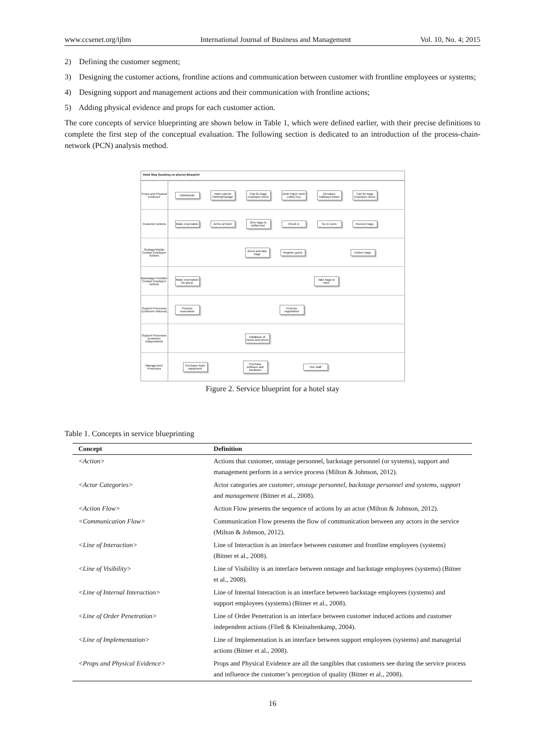www.ccsenet.org/ijbm International Journal of Business and Management Vol. 10, No. 4; 2015
2) Defining the customer segment;
3) Designing the customer actions, frontline actions and communication between customer with frontline employees or systems;
4) Designing support and management actions and their communication with frontline actions;
5) Adding physical evidence and props for each customer action.
The core concepts of service blueprinting are shown below in Table 1, which were defined earlier, with their precise definitions to complete the first step of the conceptual evaluation. The following section is dedicated to an introduction of the process-chain-network (PCN) analysis method.
Hotel Stay (booking on phone) Blueprint
Props and Physical Evidence
Ad/Website
Hotel exterior Parking/Garage
Cart for bags Employee dress
Desk Paper work Lobby Key
Elevators Hallways Room
Cart for bags Employee dress
Customer Actions
Make reservation
Arrive at hotel
Give bags to bellperson
Check in Go to room Receive bags
Onstage/Visible Contact Employee Actions
Greet and take bags
Register guest
Deliver bags
Backstage/ Invisible Contact Employee Actions
Make reservation for guest
Take bags to room
Support Processes (customer induced)
Process reservation
Process registration
Support Processes (customer independent)
Database of rooms and prices
Management Processes
Purchase hotel equipment
Purchase software and hardware
Hire staff
Figure 2. Service blueprint for a hotel stay
Table 1. Concepts in service blueprinting
| Concept | Definition |
| --- | --- |
| <Action> | Actions that customer, onstage personnel, backstage personnel (or systems), support and management perform in a service process (Milton & Johnson, 2012). |
| <Actor Categories> | Actor categories are customer , onstage personnel , backstage personnel and systems , support and management (Bitner et al., 2008). |
| <Action Flow> | Action Flow presents the sequence of actions by an actor (Milton & Johnson, 2012). |
| <Communication Flow> | Communication Flow presents the flow of communication between any actors in the service (Milton & Johnson, 2012). |
| <Line of Interaction> | Line of Interaction is an interface between customer and frontline employees (systems) (Bitner et al., 2008). |
| <Line of Visibility> | Line of Visibility is an interface between onstage and backstage employees (systems) (Bitner et al., 2008). |
| <Line of Internal Interaction> | Line of Internal Interaction is an interface between backstage employees (systems) and support employees (systems) (Bitner et al., 2008). |
| <Line of Order Penetration> | Line of Order Penetration is an interface between customer induced actions and customer independent actions (Fließ & Kleinaltenkamp, 2004). |
| <Line of Implementation> | Line of Implementation is an interface between support employees (systems) and managerial actions (Bitner et al., 2008). |
| <Props and Physical Evidence> | Props and Physical Evidence are all the tangibles that customers see during the service process and influence the customer’s perception of quality (Bitner et al., 2008). |
16